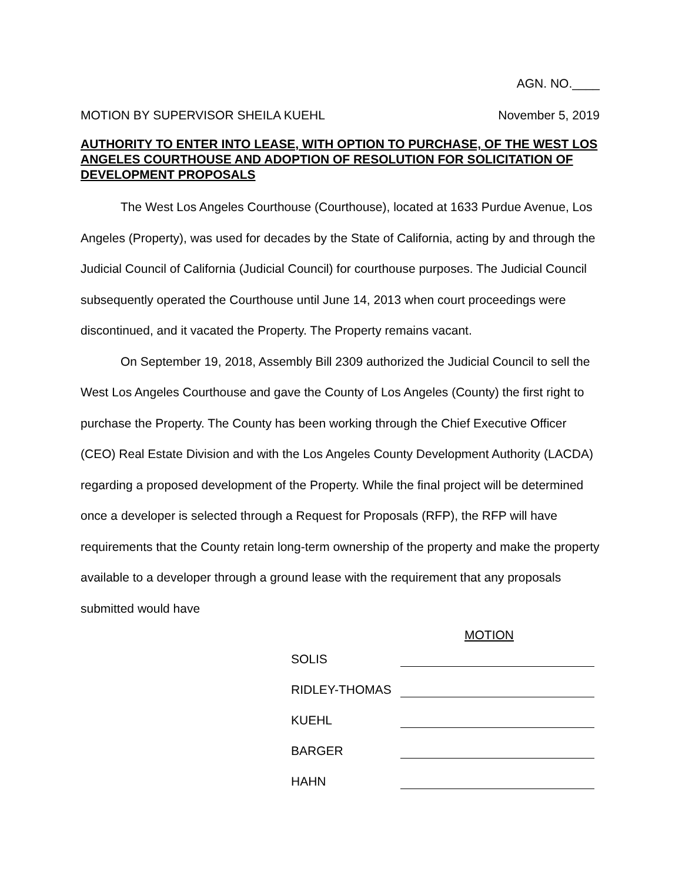AGN. NO.____
MOTION BY SUPERVISOR SHEILA KUEHL November 5, 2019
AUTHORITY TO ENTER INTO LEASE, WITH OPTION TO PURCHASE, OF THE WEST LOS ANGELES COURTHOUSE AND ADOPTION OF RESOLUTION FOR SOLICITATION OF DEVELOPMENT PROPOSALS
The West Los Angeles Courthouse (Courthouse), located at 1633 Purdue Avenue, Los Angeles (Property), was used for decades by the State of California, acting by and through the Judicial Council of California (Judicial Council) for courthouse purposes. The Judicial Council subsequently operated the Courthouse until June 14, 2013 when court proceedings were discontinued, and it vacated the Property. The Property remains vacant.
On September 19, 2018, Assembly Bill 2309 authorized the Judicial Council to sell the West Los Angeles Courthouse and gave the County of Los Angeles (County) the first right to purchase the Property. The County has been working through the Chief Executive Officer (CEO) Real Estate Division and with the Los Angeles County Development Authority (LACDA) regarding a proposed development of the Property. While the final project will be determined once a developer is selected through a Request for Proposals (RFP), the RFP will have requirements that the County retain long-term ownership of the property and make the property available to a developer through a ground lease with the requirement that any proposals submitted would have
MOTION
SOLIS
RIDLEY-THOMAS
KUEHL
BARGER
HAHN